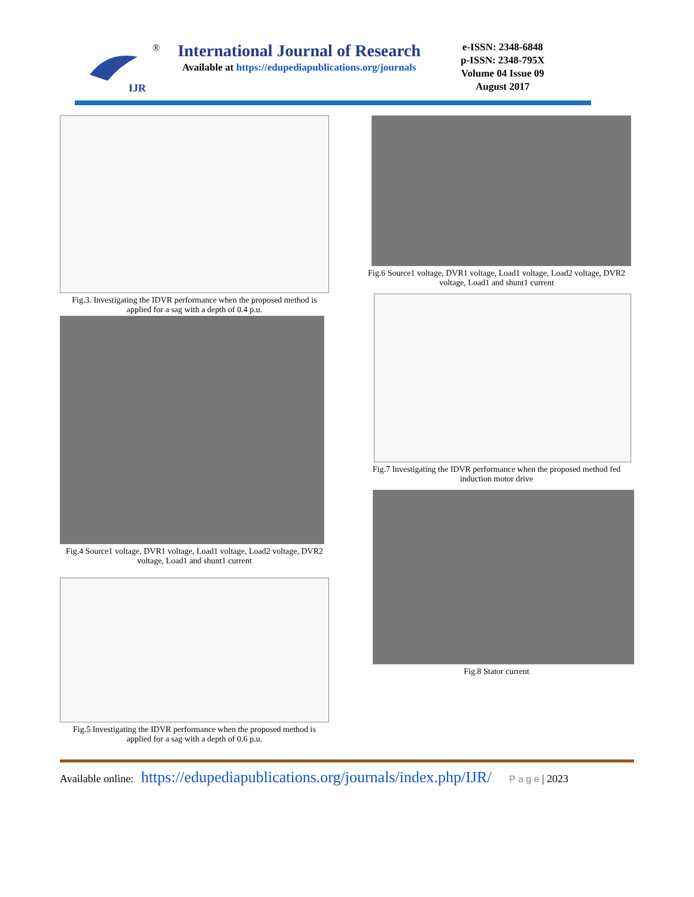IJR
®
International Journal of Research
Available at https://edupediapublications.org/journals
e-ISSN: 2348-6848
p-ISSN: 2348-795X
Volume 04 Issue 09
August 2017
Fig.3. Investigating the IDVR performance when the proposed method is applied for a sag with a depth of 0.4 p.u.
Fig.4 Source1 voltage, DVR1 voltage, Load1 voltage, Load2 voltage, DVR2 voltage, Load1 and shunt1 current
Fig.5 Investigating the IDVR performance when the proposed method is applied for a sag with a depth of 0.6 p.u.
Fig.6 Source1 voltage, DVR1 voltage, Load1 voltage, Load2 voltage, DVR2 voltage, Load1 and shunt1 current
Fig.7 Investigating the IDVR performance when the proposed method fed induction motor drive
Fig.8 Stator current
Available online: https://edupediapublications.org/journals/index.php/IJR/ P a g e | 2023